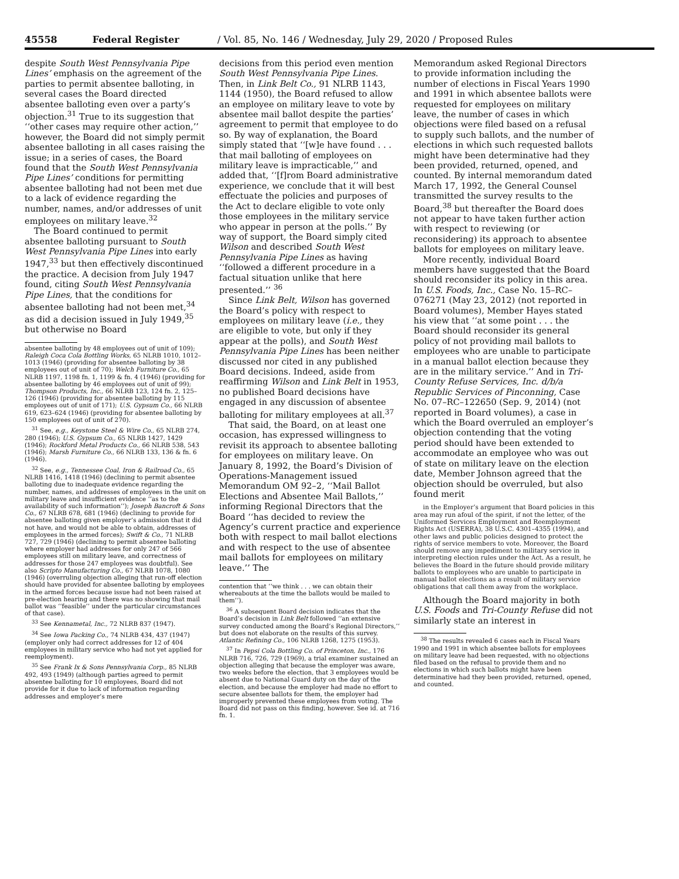45558 Federal Register / Vol. 85, No. 146 / Wednesday, July 29, 2020 / Proposed Rules
despite South West Pennsylvania Pipe Lines’ emphasis on the agreement of the parties to permit absentee balloting, in several cases the Board directed absentee balloting even over a party’s objection.<sup>31</sup> True to its suggestion that ‘‘other cases may require other action,’’ however, the Board did not simply permit absentee balloting in all cases raising the issue; in a series of cases, the Board found that the South West Pennsylvania Pipe Lines’ conditions for permitting absentee balloting had not been met due to a lack of evidence regarding the number, names, and/or addresses of unit employees on military leave.<sup>32</sup>
The Board continued to permit absentee balloting pursuant to South West Pennsylvania Pipe Lines into early 1947,<sup>33</sup> but then effectively discontinued the practice. A decision from July 1947 found, citing South West Pennsylvania Pipe Lines, that the conditions for absentee balloting had not been met,<sup>34</sup> as did a decision issued in July 1949,<sup>35</sup> but otherwise no Board
absentee balloting by 48 employees out of unit of 109); Raleigh Coca Cola Bottling Works, 65 NLRB 1010, 1012–1013 (1946) (providing for absentee balloting by 38 employees out of unit of 70); Welch Furniture Co., 65 NLRB 1197, 1198 fn. 1, 1199 & fn. 4 (1946) (providing for absentee balloting by 46 employees out of unit of 99); Thompson Products, Inc., 66 NLRB 123, 124 fn. 2, 125–126 (1946) (providing for absentee balloting by 115 employees out of unit of 171); U.S. Gypsum Co., 66 NLRB 619, 623–624 (1946) (providing for absentee balloting by 150 employees out of unit of 270).
<sup>31</sup> See, e.g., Keystone Steel & Wire Co., 65 NLRB 274, 280 (1946); U.S. Gypsum Co., 65 NLRB 1427, 1429 (1946); Rockford Metal Products Co., 66 NLRB 538, 543 (1946); Marsh Furniture Co., 66 NLRB 133, 136 & fn. 6 (1946).
<sup>32</sup> See, e.g., Tennessee Coal, Iron & Railroad Co., 65 NLRB 1416, 1418 (1946) (declining to permit absentee balloting due to inadequate evidence regarding the number, names, and addresses of employees in the unit on military leave and insufficient evidence ‘‘as to the availability of such information’’); Joseph Bancroft & Sons Co., 67 NLRB 678, 681 (1946) (declining to provide for absentee balloting given employer’s admission that it did not have, and would not be able to obtain, addresses of employees in the armed forces); Swift & Co., 71 NLRB 727, 729 (1946) (declining to permit absentee balloting where employer had addresses for only 247 of 566 employees still on military leave, and correctness of addresses for those 247 employees was doubtful). See also Scripto Manufacturing Co., 67 NLRB 1078, 1080 (1946) (overruling objection alleging that run-off election should have provided for absentee balloting by employees in the armed forces because issue had not been raised at pre-election hearing and there was no showing that mail ballot was ‘‘feasible’’ under the particular circumstances of that case).
<sup>33</sup> See Kennametal, Inc., 72 NLRB 837 (1947).
<sup>34</sup> See Iowa Packing Co., 74 NLRB 434, 437 (1947) (employer only had correct addresses for 12 of 404 employees in military service who had not yet applied for reemployment).
<sup>35</sup> See Frank Ix & Sons Pennsylvania Corp., 85 NLRB 492, 493 (1949) (although parties agreed to permit absentee balloting for 10 employees, Board did not provide for it due to lack of information regarding addresses and employer’s mere
decisions from this period even mention South West Pennsylvania Pipe Lines. Then, in Link Belt Co., 91 NLRB 1143, 1144 (1950), the Board refused to allow an employee on military leave to vote by absentee mail ballot despite the parties’ agreement to permit that employee to do so. By way of explanation, the Board simply stated that ‘‘[w]e have found . . . that mail balloting of employees on military leave is impracticable,’’ and added that, ‘‘[f]rom Board administrative experience, we conclude that it will best effectuate the policies and purposes of the Act to declare eligible to vote only those employees in the military service who appear in person at the polls.’’ By way of support, the Board simply cited Wilson and described South West Pennsylvania Pipe Lines as having ‘‘followed a different procedure in a factual situation unlike that here presented.’’ <sup>36</sup>
Since Link Belt, Wilson has governed the Board’s policy with respect to employees on military leave (i.e., they are eligible to vote, but only if they appear at the polls), and South West Pennsylvania Pipe Lines has been neither discussed nor cited in any published Board decisions. Indeed, aside from reaffirming Wilson and Link Belt in 1953, no published Board decisions have engaged in any discussion of absentee balloting for military employees at all.<sup>37</sup>
That said, the Board, on at least one occasion, has expressed willingness to revisit its approach to absentee balloting for employees on military leave. On January 8, 1992, the Board’s Division of Operations-Management issued Memorandum OM 92–2, ‘‘Mail Ballot Elections and Absentee Mail Ballots,’’ informing Regional Directors that the Board ‘‘has decided to review the Agency’s current practice and experience both with respect to mail ballot elections and with respect to the use of absentee mail ballots for employees on military leave.’’ The
contention that ‘‘we think . . . we can obtain their whereabouts at the time the ballots would be mailed to them’’).
<sup>36</sup> A subsequent Board decision indicates that the Board’s decision in Link Belt followed ‘‘an extensive survey conducted among the Board’s Regional Directors,’’ but does not elaborate on the results of this survey. Atlantic Refining Co., 106 NLRB 1268, 1275 (1953).
<sup>37</sup> In Pepsi Cola Bottling Co. of Princeton, Inc., 176 NLRB 716, 726, 729 (1969), a trial examiner sustained an objection alleging that because the employer was aware, two weeks before the election, that 3 employees would be absent due to National Guard duty on the day of the election, and because the employer had made no effort to secure absentee ballots for them, the employer had improperly prevented these employees from voting. The Board did not pass on this finding, however. See id. at 716 fn. 1.
Memorandum asked Regional Directors to provide information including the number of elections in Fiscal Years 1990 and 1991 in which absentee ballots were requested for employees on military leave, the number of cases in which objections were filed based on a refusal to supply such ballots, and the number of elections in which such requested ballots might have been determinative had they been provided, returned, opened, and counted. By internal memorandum dated March 17, 1992, the General Counsel transmitted the survey results to the Board,<sup>38</sup> but thereafter the Board does not appear to have taken further action with respect to reviewing (or reconsidering) its approach to absentee ballots for employees on military leave.
More recently, individual Board members have suggested that the Board should reconsider its policy in this area. In U.S. Foods, Inc., Case No. 15–RC–076271 (May 23, 2012) (not reported in Board volumes), Member Hayes stated his view that ‘‘at some point . . . the Board should reconsider its general policy of not providing mail ballots to employees who are unable to participate in a manual ballot election because they are in the military service.’’ And in Tri-County Refuse Services, Inc. d/b/a Republic Services of Pinconning, Case No. 07–RC–122650 (Sep. 9, 2014) (not reported in Board volumes), a case in which the Board overruled an employer’s objection contending that the voting period should have been extended to accommodate an employee who was out of state on military leave on the election date, Member Johnson agreed that the objection should be overruled, but also found merit
in the Employer’s argument that Board policies in this area may run afoul of the spirit, if not the letter, of the Uniformed Services Employment and Reemployment Rights Act (USERRA), 38 U.S.C. 4301–4355 (1994), and other laws and public policies designed to protect the rights of service members to vote. Moreover, the Board should remove any impediment to military service in interpreting election rules under the Act. As a result, he believes the Board in the future should provide military ballots to employees who are unable to participate in manual ballot elections as a result of military service obligations that call them away from the workplace.
Although the Board majority in both U.S. Foods and Tri-County Refuse did not similarly state an interest in
<sup>38</sup> The results revealed 6 cases each in Fiscal Years 1990 and 1991 in which absentee ballots for employees on military leave had been requested, with no objections filed based on the refusal to provide them and no elections in which such ballots might have been determinative had they been provided, returned, opened, and counted.